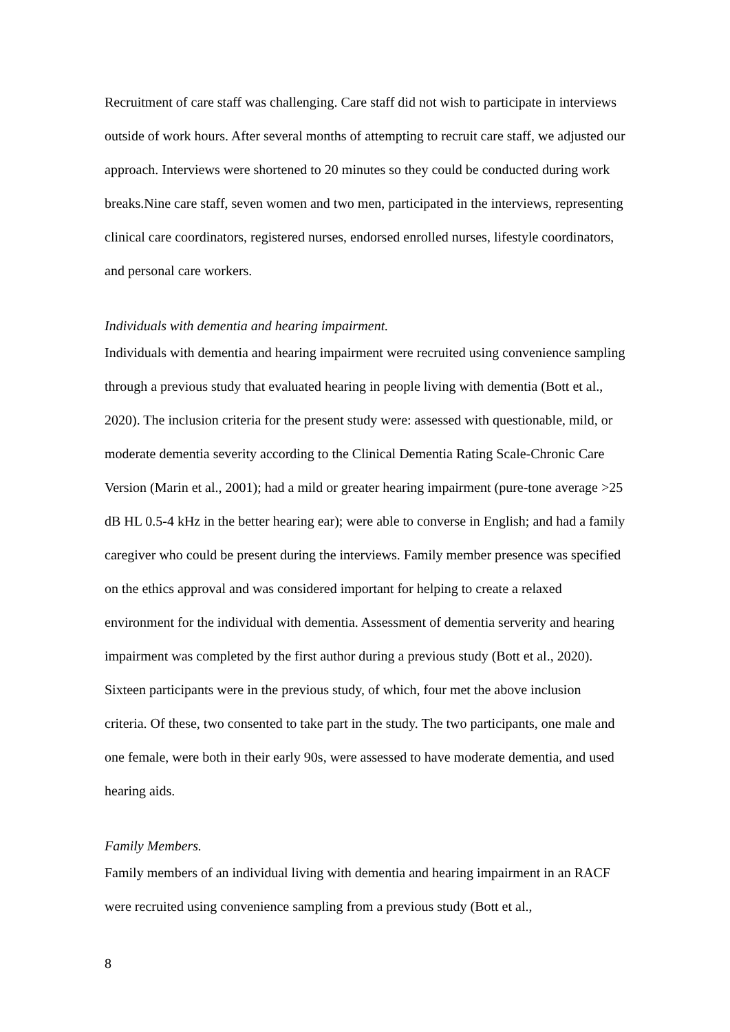Recruitment of care staff was challenging. Care staff did not wish to participate in interviews outside of work hours. After several months of attempting to recruit care staff, we adjusted our approach. Interviews were shortened to 20 minutes so they could be conducted during work breaks.Nine care staff, seven women and two men, participated in the interviews, representing clinical care coordinators, registered nurses, endorsed enrolled nurses, lifestyle coordinators, and personal care workers.
Individuals with dementia and hearing impairment.
Individuals with dementia and hearing impairment were recruited using convenience sampling through a previous study that evaluated hearing in people living with dementia (Bott et al., 2020). The inclusion criteria for the present study were: assessed with questionable, mild, or moderate dementia severity according to the Clinical Dementia Rating Scale-Chronic Care Version (Marin et al., 2001); had a mild or greater hearing impairment (pure-tone average >25 dB HL 0.5-4 kHz in the better hearing ear); were able to converse in English; and had a family caregiver who could be present during the interviews. Family member presence was specified on the ethics approval and was considered important for helping to create a relaxed environment for the individual with dementia. Assessment of dementia serverity and hearing impairment was completed by the first author during a previous study (Bott et al., 2020). Sixteen participants were in the previous study, of which, four met the above inclusion criteria. Of these, two consented to take part in the study. The two participants, one male and one female, were both in their early 90s, were assessed to have moderate dementia, and used hearing aids.
Family Members.
Family members of an individual living with dementia and hearing impairment in an RACF were recruited using convenience sampling from a previous study (Bott et al.,
8